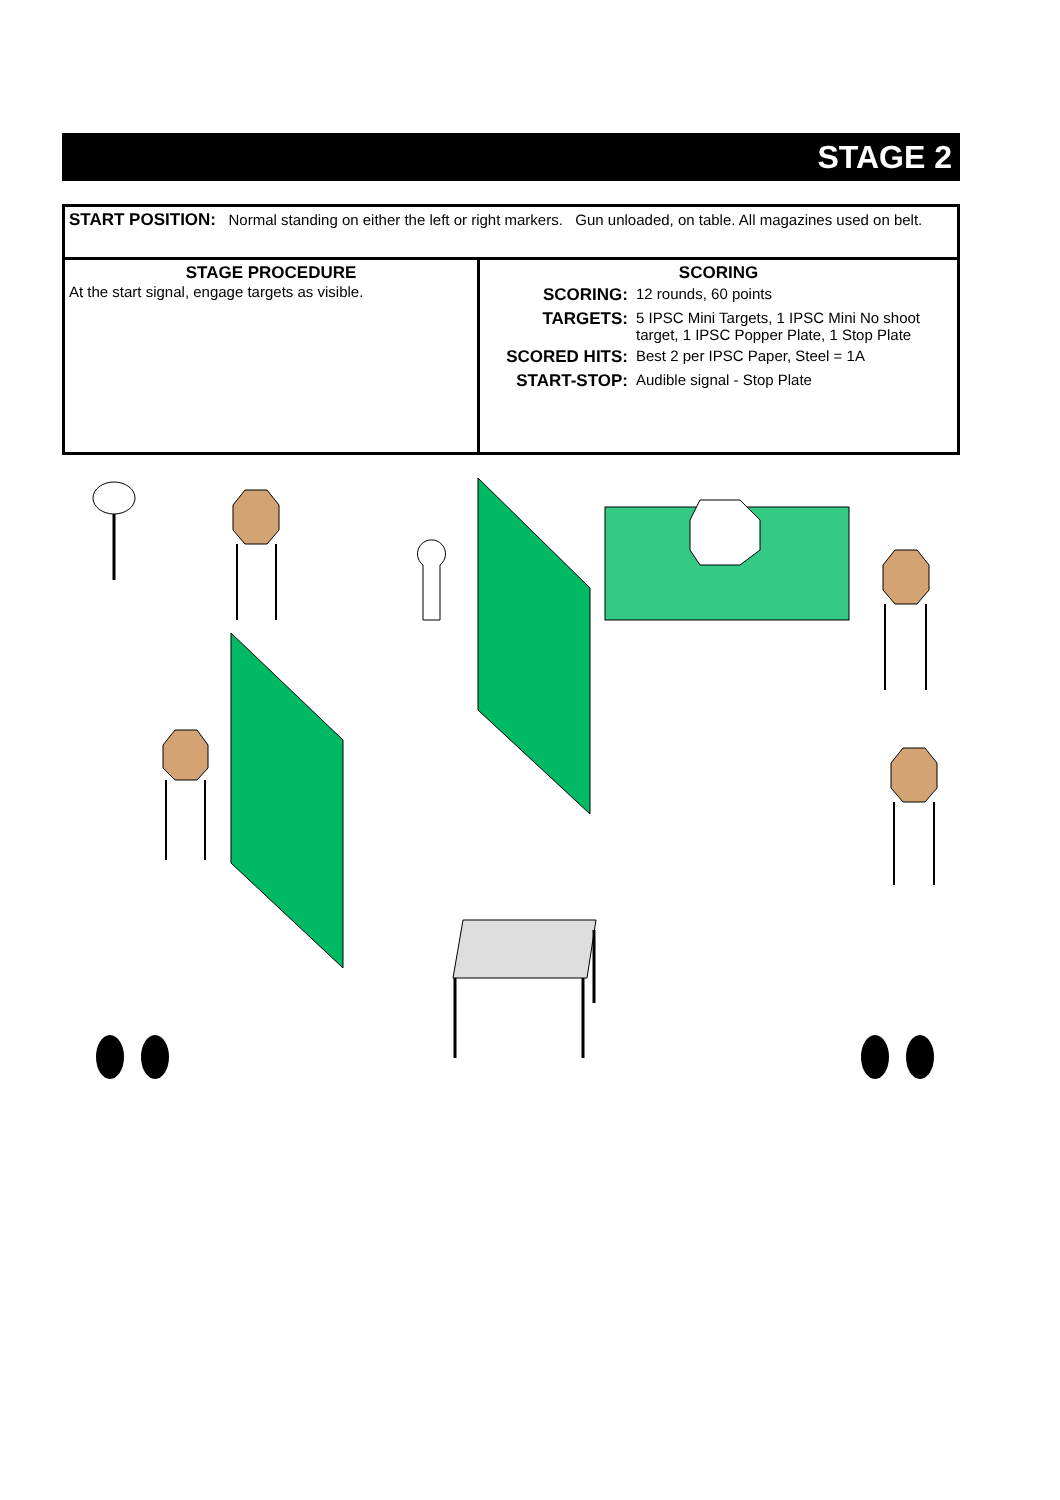STAGE 2
| START POSITION: Normal standing on either the left or right markers. Gun unloaded, on table. All magazines used on belt. | |
| STAGE PROCEDURE At the start signal, engage targets as visible. | SCORING / SCORING: / 12 rounds, 60 points / / TARGETS: / 5 IPSC Mini Targets, 1 IPSC Mini No shoot target, 1 IPSC Popper Plate, 1 Stop Plate / / SCORED HITS: / Best 2 per IPSC Paper, Steel = 1A / / START-STOP: / Audible signal - Stop Plate / |